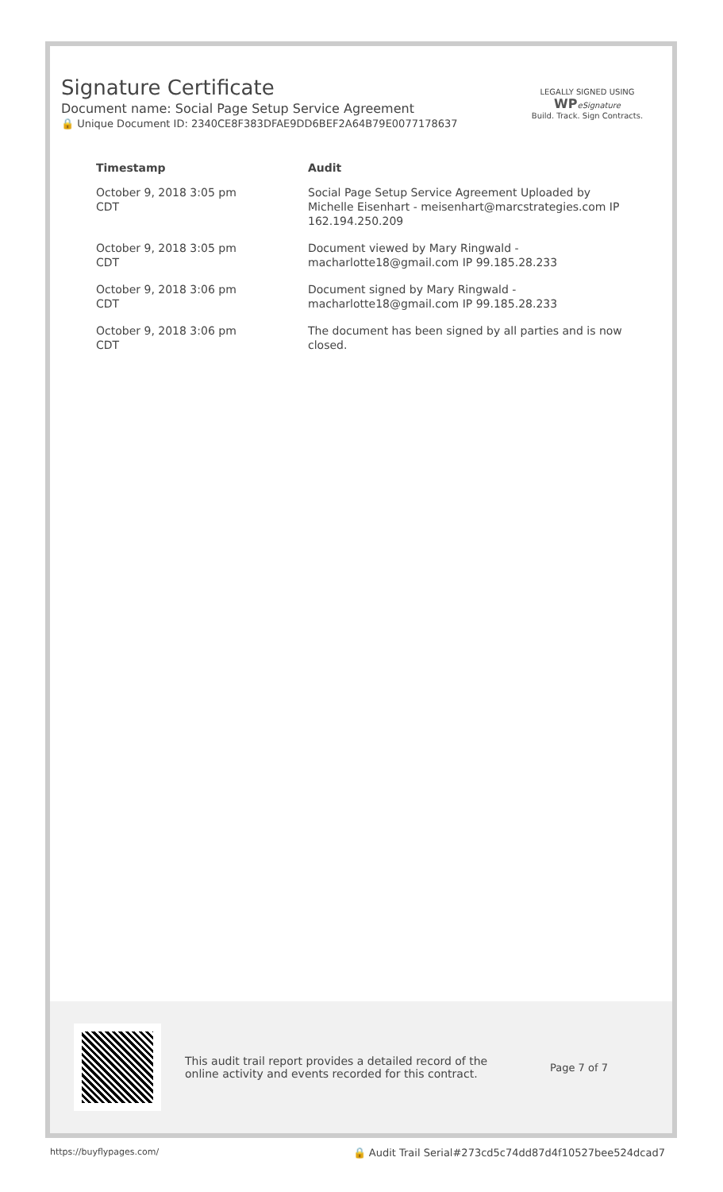LEGALLY SIGNED USING
WP eSignature
Build. Track. Sign Contracts.
Signature Certificate
Document name: Social Page Setup Service Agreement
🔒 Unique Document ID: 2340CE8F383DFAE9DD6BEF2A64B79E0077178637
| Timestamp | Audit |
| --- | --- |
| October 9, 2018 3:05 pm CDT | Social Page Setup Service Agreement Uploaded by Michelle Eisenhart - meisenhart@marcstrategies.com IP 162.194.250.209 |
| October 9, 2018 3:05 pm CDT | Document viewed by Mary Ringwald - macharlotte18@gmail.com IP 99.185.28.233 |
| October 9, 2018 3:06 pm CDT | Document signed by Mary Ringwald - macharlotte18@gmail.com IP 99.185.28.233 |
| October 9, 2018 3:06 pm CDT | The document has been signed by all parties and is now closed. |
This audit trail report provides a detailed record of the online activity and events recorded for this contract.
Page 7 of 7
https://buyflypages.com/ 🔒 Audit Trail Serial#273cd5c74dd87d4f10527bee524dcad7